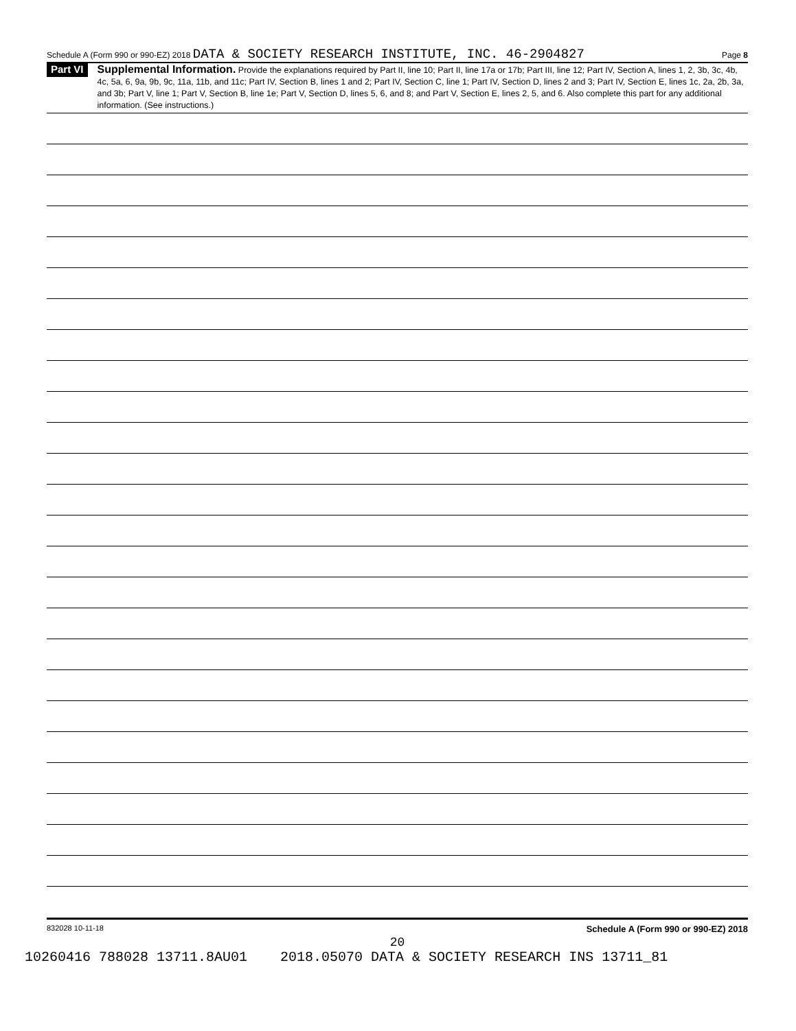Schedule A (Form 990 or 990-EZ) 2018 DATA & SOCIETY RESEARCH INSTITUTE, INC. 46-2904827 Page 8
Part VI
Supplemental Information. Provide the explanations required by Part II, line 10; Part II, line 17a or 17b; Part III, line 12; Part IV, Section A, lines 1, 2, 3b, 3c, 4b, 4c, 5a, 6, 9a, 9b, 9c, 11a, 11b, and 11c; Part IV, Section B, lines 1 and 2; Part IV, Section C, line 1; Part IV, Section D, lines 2 and 3; Part IV, Section E, lines 1c, 2a, 2b, 3a, and 3b; Part V, line 1; Part V, Section B, line 1e; Part V, Section D, lines 5, 6, and 8; and Part V, Section E, lines 2, 5, and 6. Also complete this part for any additional information. (See instructions.)
832028 10-11-18 Schedule A (Form 990 or 990-EZ) 2018
20
10260416 788028 13711.8AU01 2018.05070 DATA & SOCIETY RESEARCH INS 13711_81